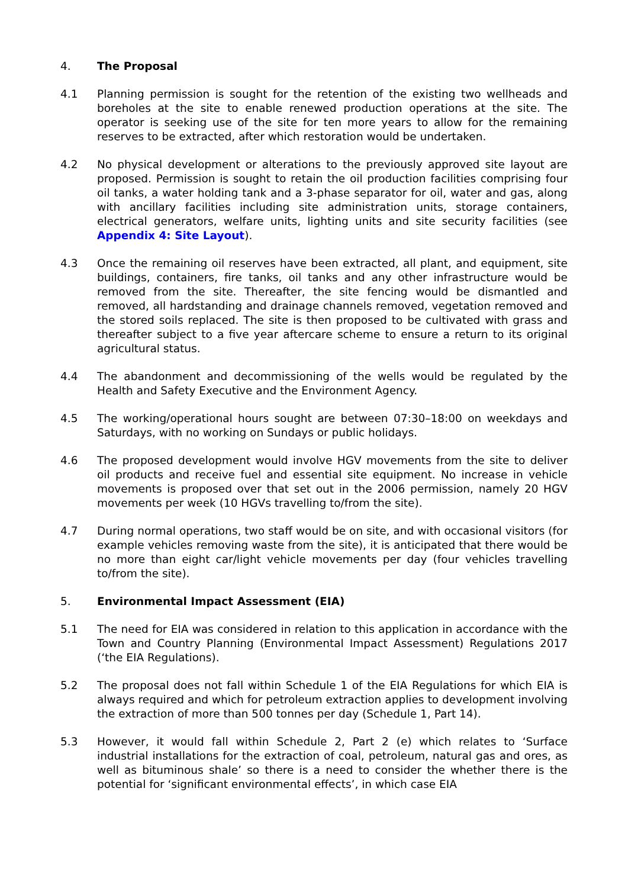4. The Proposal
4.1 Planning permission is sought for the retention of the existing two wellheads and boreholes at the site to enable renewed production operations at the site. The operator is seeking use of the site for ten more years to allow for the remaining reserves to be extracted, after which restoration would be undertaken.
4.2 No physical development or alterations to the previously approved site layout are proposed. Permission is sought to retain the oil production facilities comprising four oil tanks, a water holding tank and a 3-phase separator for oil, water and gas, along with ancillary facilities including site administration units, storage containers, electrical generators, welfare units, lighting units and site security facilities (see Appendix 4: Site Layout).
4.3 Once the remaining oil reserves have been extracted, all plant, and equipment, site buildings, containers, fire tanks, oil tanks and any other infrastructure would be removed from the site. Thereafter, the site fencing would be dismantled and removed, all hardstanding and drainage channels removed, vegetation removed and the stored soils replaced. The site is then proposed to be cultivated with grass and thereafter subject to a five year aftercare scheme to ensure a return to its original agricultural status.
4.4 The abandonment and decommissioning of the wells would be regulated by the Health and Safety Executive and the Environment Agency.
4.5 The working/operational hours sought are between 07:30–18:00 on weekdays and Saturdays, with no working on Sundays or public holidays.
4.6 The proposed development would involve HGV movements from the site to deliver oil products and receive fuel and essential site equipment. No increase in vehicle movements is proposed over that set out in the 2006 permission, namely 20 HGV movements per week (10 HGVs travelling to/from the site).
4.7 During normal operations, two staff would be on site, and with occasional visitors (for example vehicles removing waste from the site), it is anticipated that there would be no more than eight car/light vehicle movements per day (four vehicles travelling to/from the site).
5. Environmental Impact Assessment (EIA)
5.1 The need for EIA was considered in relation to this application in accordance with the Town and Country Planning (Environmental Impact Assessment) Regulations 2017 (‘the EIA Regulations).
5.2 The proposal does not fall within Schedule 1 of the EIA Regulations for which EIA is always required and which for petroleum extraction applies to development involving the extraction of more than 500 tonnes per day (Schedule 1, Part 14).
5.3 However, it would fall within Schedule 2, Part 2 (e) which relates to ‘Surface industrial installations for the extraction of coal, petroleum, natural gas and ores, as well as bituminous shale’ so there is a need to consider the whether there is the potential for ‘significant environmental effects’, in which case EIA